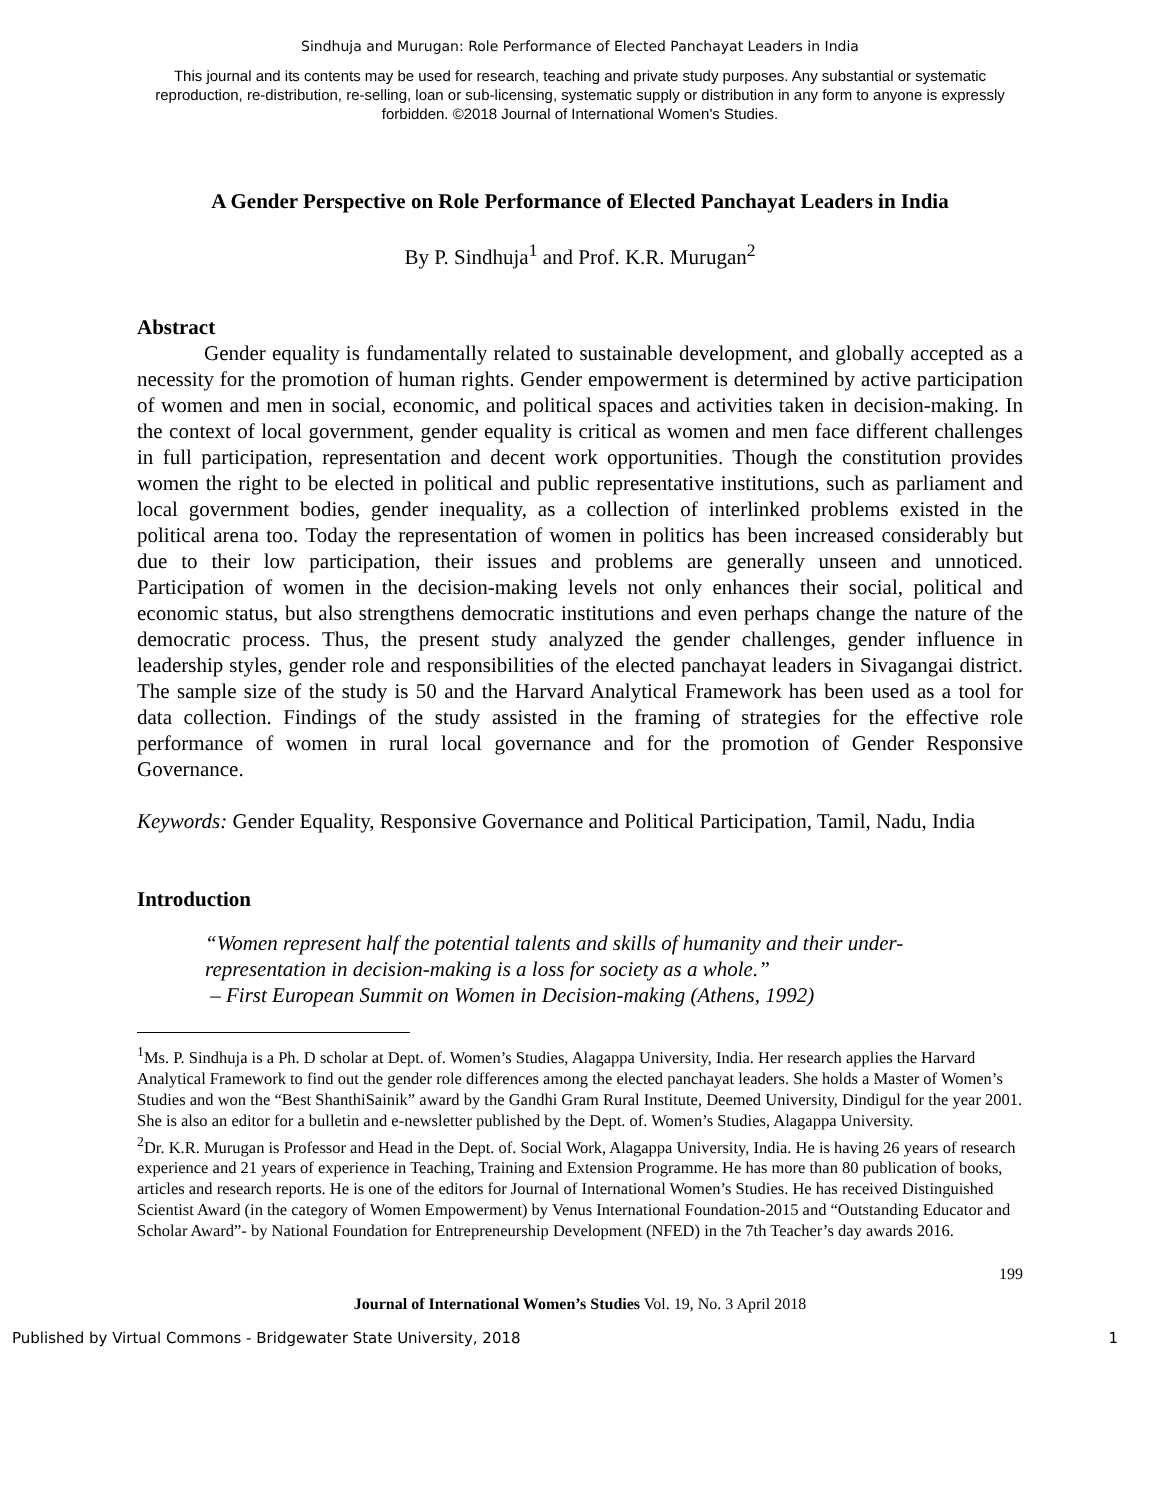Sindhuja and Murugan: Role Performance of Elected Panchayat Leaders in India
This journal and its contents may be used for research, teaching and private study purposes. Any substantial or systematic reproduction, re-distribution, re-selling, loan or sub-licensing, systematic supply or distribution in any form to anyone is expressly forbidden. ©2018 Journal of International Women's Studies.
A Gender Perspective on Role Performance of Elected Panchayat Leaders in India
By P. Sindhuja<sup>1</sup> and Prof. K.R. Murugan<sup>2</sup>
Abstract
Gender equality is fundamentally related to sustainable development, and globally accepted as a necessity for the promotion of human rights. Gender empowerment is determined by active participation of women and men in social, economic, and political spaces and activities taken in decision-making. In the context of local government, gender equality is critical as women and men face different challenges in full participation, representation and decent work opportunities. Though the constitution provides women the right to be elected in political and public representative institutions, such as parliament and local government bodies, gender inequality, as a collection of interlinked problems existed in the political arena too. Today the representation of women in politics has been increased considerably but due to their low participation, their issues and problems are generally unseen and unnoticed. Participation of women in the decision-making levels not only enhances their social, political and economic status, but also strengthens democratic institutions and even perhaps change the nature of the democratic process. Thus, the present study analyzed the gender challenges, gender influence in leadership styles, gender role and responsibilities of the elected panchayat leaders in Sivagangai district. The sample size of the study is 50 and the Harvard Analytical Framework has been used as a tool for data collection. Findings of the study assisted in the framing of strategies for the effective role performance of women in rural local governance and for the promotion of Gender Responsive Governance.
Keywords: Gender Equality, Responsive Governance and Political Participation, Tamil, Nadu, India
Introduction
“Women represent half the potential talents and skills of humanity and their under-representation in decision-making is a loss for society as a whole.”
– First European Summit on Women in Decision-making (Athens, 1992)
<sup>1</sup> Ms. P. Sindhuja is a Ph. D scholar at Dept. of. Women’s Studies, Alagappa University, India. Her research applies the Harvard Analytical Framework to find out the gender role differences among the elected panchayat leaders. She holds a Master of Women’s Studies and won the “Best ShanthiSainik” award by the Gandhi Gram Rural Institute, Deemed University, Dindigul for the year 2001. She is also an editor for a bulletin and e-newsletter published by the Dept. of. Women’s Studies, Alagappa University.
<sup>2</sup> Dr. K.R. Murugan is Professor and Head in the Dept. of. Social Work, Alagappa University, India. He is having 26 years of research experience and 21 years of experience in Teaching, Training and Extension Programme. He has more than 80 publication of books, articles and research reports. He is one of the editors for Journal of International Women’s Studies. He has received Distinguished Scientist Award (in the category of Women Empowerment) by Venus International Foundation-2015 and “Outstanding Educator and Scholar Award”- by National Foundation for Entrepreneurship Development (NFED) in the 7th Teacher’s day awards 2016.
199
Journal of International Women’s Studies Vol. 19, No. 3 April 2018
Published by Virtual Commons - Bridgewater State University, 2018 1